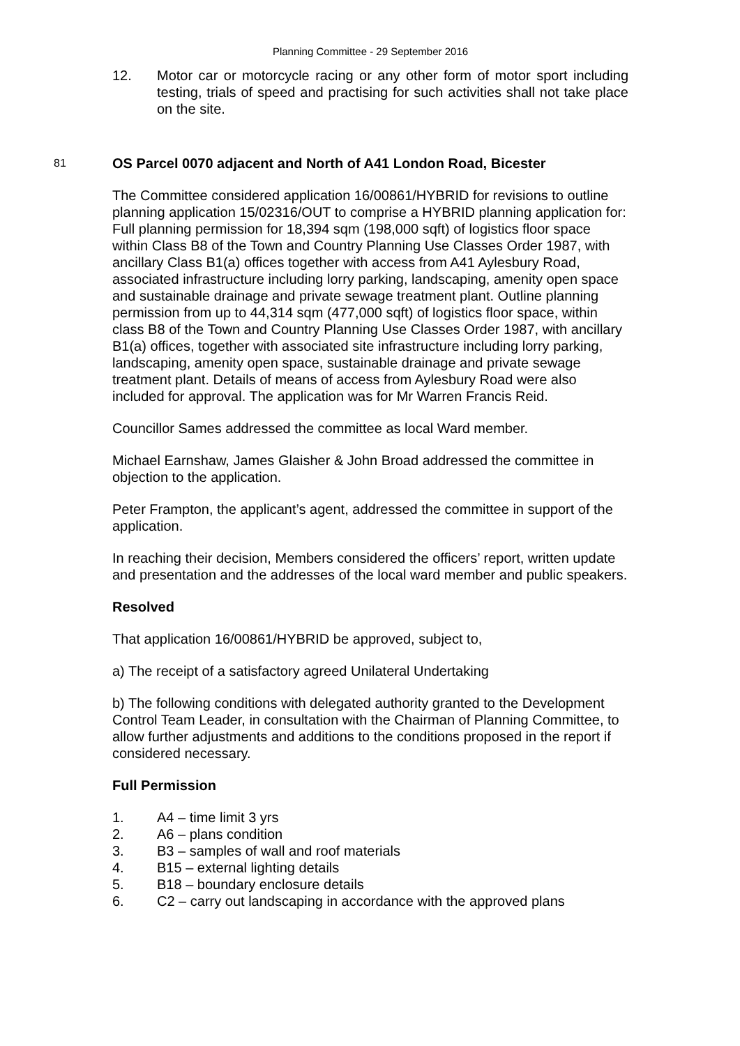Planning Committee - 29 September 2016
12. Motor car or motorcycle racing or any other form of motor sport including testing, trials of speed and practising for such activities shall not take place on the site.
81 OS Parcel 0070 adjacent and North of A41 London Road, Bicester
The Committee considered application 16/00861/HYBRID for revisions to outline planning application 15/02316/OUT to comprise a HYBRID planning application for: Full planning permission for 18,394 sqm (198,000 sqft) of logistics floor space within Class B8 of the Town and Country Planning Use Classes Order 1987, with ancillary Class B1(a) offices together with access from A41 Aylesbury Road, associated infrastructure including lorry parking, landscaping, amenity open space and sustainable drainage and private sewage treatment plant. Outline planning permission from up to 44,314 sqm (477,000 sqft) of logistics floor space, within class B8 of the Town and Country Planning Use Classes Order 1987, with ancillary B1(a) offices, together with associated site infrastructure including lorry parking, landscaping, amenity open space, sustainable drainage and private sewage treatment plant. Details of means of access from Aylesbury Road were also included for approval. The application was for Mr Warren Francis Reid.
Councillor Sames addressed the committee as local Ward member.
Michael Earnshaw, James Glaisher & John Broad addressed the committee in objection to the application.
Peter Frampton, the applicant’s agent, addressed the committee in support of the application.
In reaching their decision, Members considered the officers’ report, written update and presentation and the addresses of the local ward member and public speakers.
Resolved
That application 16/00861/HYBRID be approved, subject to,
a) The receipt of a satisfactory agreed Unilateral Undertaking
b) The following conditions with delegated authority granted to the Development Control Team Leader, in consultation with the Chairman of Planning Committee, to allow further adjustments and additions to the conditions proposed in the report if considered necessary.
Full Permission
1. A4 – time limit 3 yrs
2. A6 – plans condition
3. B3 – samples of wall and roof materials
4. B15 – external lighting details
5. B18 – boundary enclosure details
6. C2 – carry out landscaping in accordance with the approved plans